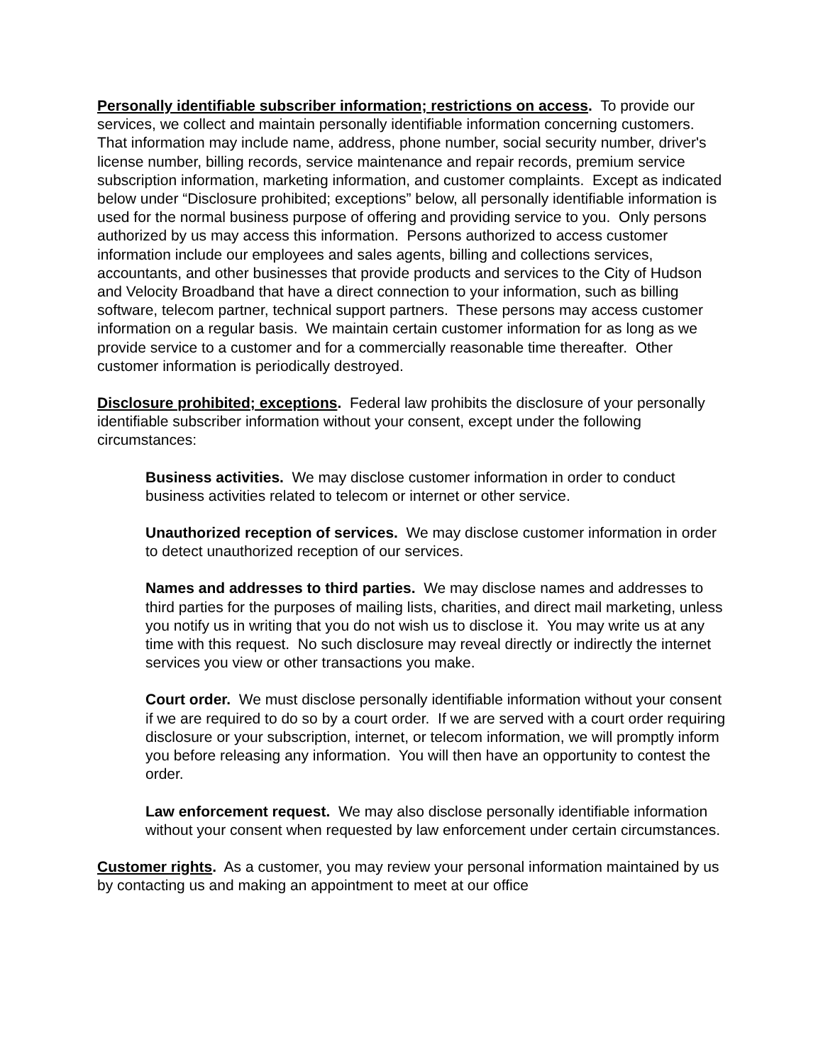Personally identifiable subscriber information; restrictions on access. To provide our services, we collect and maintain personally identifiable information concerning customers. That information may include name, address, phone number, social security number, driver's license number, billing records, service maintenance and repair records, premium service subscription information, marketing information, and customer complaints. Except as indicated below under “Disclosure prohibited; exceptions” below, all personally identifiable information is used for the normal business purpose of offering and providing service to you. Only persons authorized by us may access this information. Persons authorized to access customer information include our employees and sales agents, billing and collections services, accountants, and other businesses that provide products and services to the City of Hudson and Velocity Broadband that have a direct connection to your information, such as billing software, telecom partner, technical support partners. These persons may access customer information on a regular basis. We maintain certain customer information for as long as we provide service to a customer and for a commercially reasonable time thereafter. Other customer information is periodically destroyed.
Disclosure prohibited; exceptions. Federal law prohibits the disclosure of your personally identifiable subscriber information without your consent, except under the following circumstances:
Business activities. We may disclose customer information in order to conduct business activities related to telecom or internet or other service.
Unauthorized reception of services. We may disclose customer information in order to detect unauthorized reception of our services.
Names and addresses to third parties. We may disclose names and addresses to third parties for the purposes of mailing lists, charities, and direct mail marketing, unless you notify us in writing that you do not wish us to disclose it. You may write us at any time with this request. No such disclosure may reveal directly or indirectly the internet services you view or other transactions you make.
Court order. We must disclose personally identifiable information without your consent if we are required to do so by a court order. If we are served with a court order requiring disclosure or your subscription, internet, or telecom information, we will promptly inform you before releasing any information. You will then have an opportunity to contest the order.
Law enforcement request. We may also disclose personally identifiable information without your consent when requested by law enforcement under certain circumstances.
Customer rights. As a customer, you may review your personal information maintained by us by contacting us and making an appointment to meet at our office